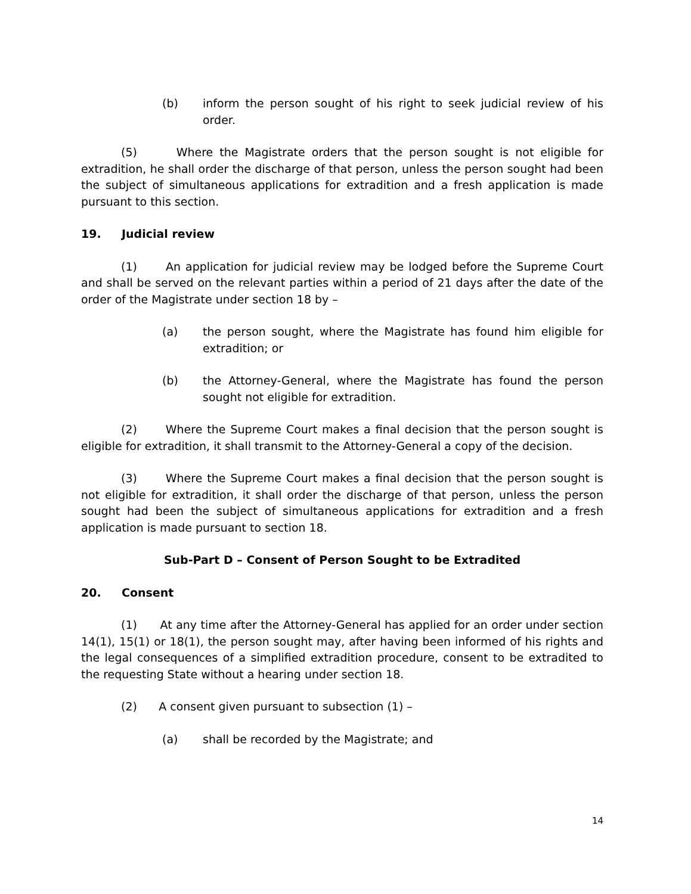(b) inform the person sought of his right to seek judicial review of his order.
(5) Where the Magistrate orders that the person sought is not eligible for extradition, he shall order the discharge of that person, unless the person sought had been the subject of simultaneous applications for extradition and a fresh application is made pursuant to this section.
19. Judicial review
(1) An application for judicial review may be lodged before the Supreme Court and shall be served on the relevant parties within a period of 21 days after the date of the order of the Magistrate under section 18 by –
(a) the person sought, where the Magistrate has found him eligible for extradition; or
(b) the Attorney-General, where the Magistrate has found the person sought not eligible for extradition.
(2) Where the Supreme Court makes a final decision that the person sought is eligible for extradition, it shall transmit to the Attorney-General a copy of the decision.
(3) Where the Supreme Court makes a final decision that the person sought is not eligible for extradition, it shall order the discharge of that person, unless the person sought had been the subject of simultaneous applications for extradition and a fresh application is made pursuant to section 18.
Sub-Part D – Consent of Person Sought to be Extradited
20. Consent
(1) At any time after the Attorney-General has applied for an order under section 14(1), 15(1) or 18(1), the person sought may, after having been informed of his rights and the legal consequences of a simplified extradition procedure, consent to be extradited to the requesting State without a hearing under section 18.
(2) A consent given pursuant to subsection (1) –
(a) shall be recorded by the Magistrate; and
14